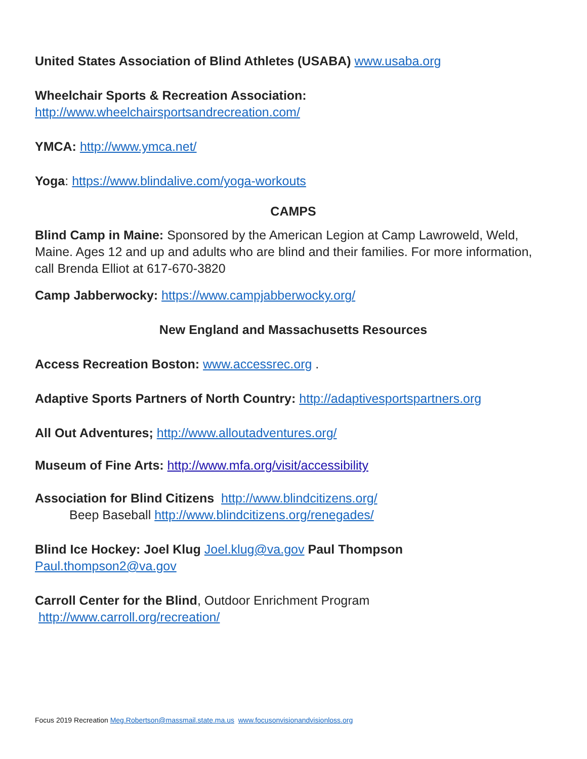United States Association of Blind Athletes (USABA) www.usaba.org
Wheelchair Sports & Recreation Association:
http://www.wheelchairsportsandrecreation.com/
YMCA: http://www.ymca.net/
Yoga: https://www.blindalive.com/yoga-workouts
CAMPS
Blind Camp in Maine: Sponsored by the American Legion at Camp Lawroweld, Weld, Maine. Ages 12 and up and adults who are blind and their families. For more information, call Brenda Elliot at 617-670-3820
Camp Jabberwocky: https://www.campjabberwocky.org/
New England and Massachusetts Resources
Access Recreation Boston: www.accessrec.org .
Adaptive Sports Partners of North Country: http://adaptivesportspartners.org
All Out Adventures; http://www.alloutadventures.org/
Museum of Fine Arts: http://www.mfa.org/visit/accessibility
Association for Blind Citizens http://www.blindcitizens.org/
Beep Baseball http://www.blindcitizens.org/renegades/
Blind Ice Hockey: Joel Klug Joel.klug@va.gov Paul Thompson
Paul.thompson2@va.gov
Carroll Center for the Blind, Outdoor Enrichment Program
http://www.carroll.org/recreation/
Focus 2019 Recreation Meg.Robertson@massmail.state.ma.us www.focusonvisionandvisionloss.org